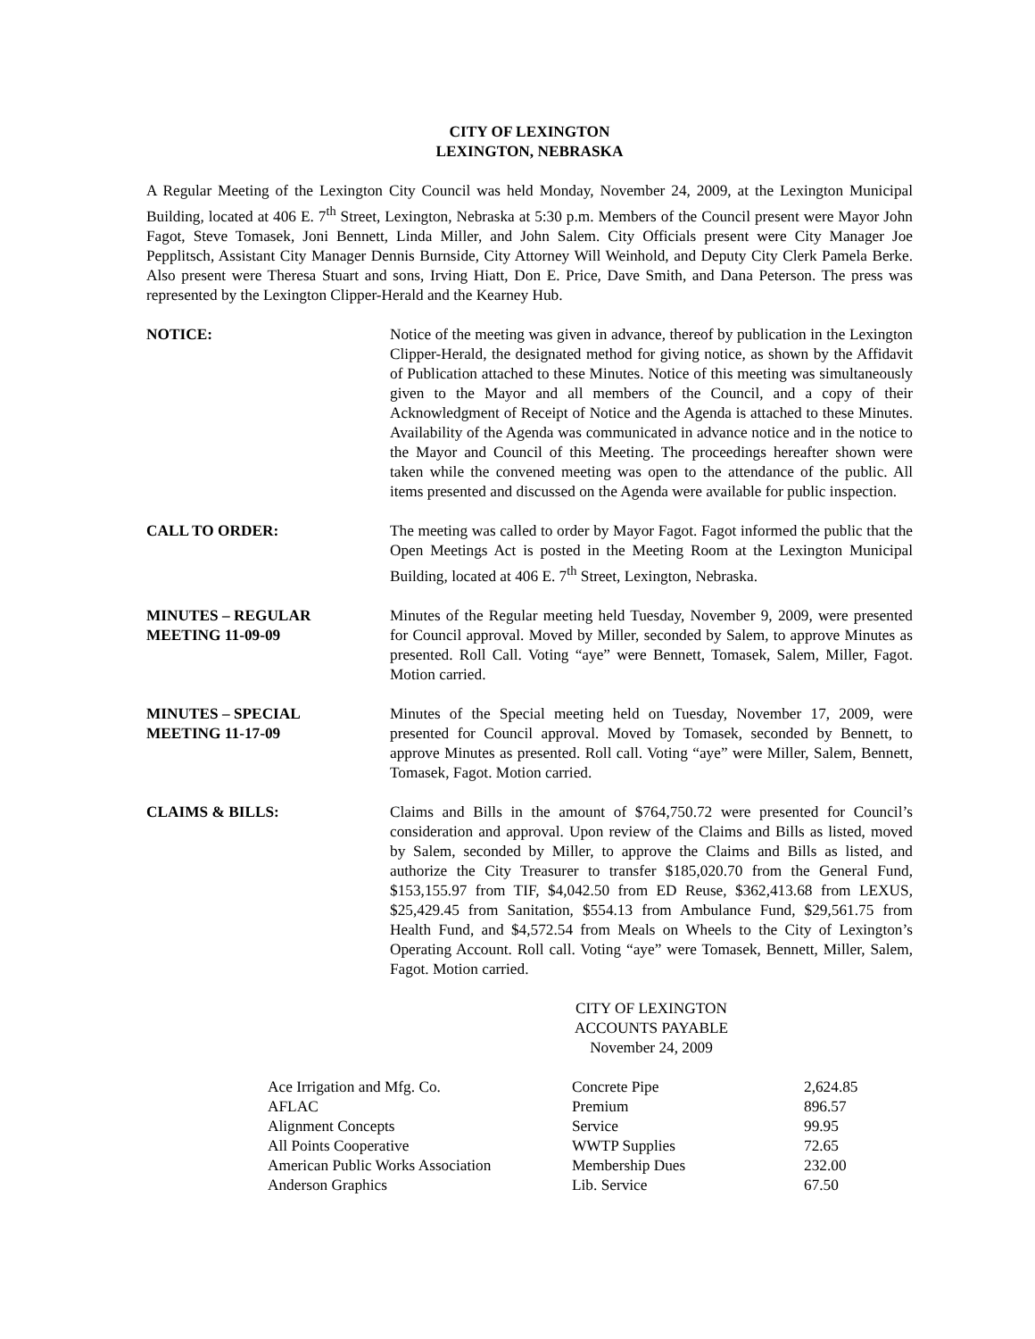CITY OF LEXINGTON
LEXINGTON, NEBRASKA
A Regular Meeting of the Lexington City Council was held Monday, November 24, 2009, at the Lexington Municipal Building, located at 406 E. 7<sup>th</sup> Street, Lexington, Nebraska at 5:30 p.m. Members of the Council present were Mayor John Fagot, Steve Tomasek, Joni Bennett, Linda Miller, and John Salem. City Officials present were City Manager Joe Pepplitsch, Assistant City Manager Dennis Burnside, City Attorney Will Weinhold, and Deputy City Clerk Pamela Berke. Also present were Theresa Stuart and sons, Irving Hiatt, Don E. Price, Dave Smith, and Dana Peterson. The press was represented by the Lexington Clipper-Herald and the Kearney Hub.
NOTICE: Notice of the meeting was given in advance, thereof by publication in the Lexington Clipper-Herald, the designated method for giving notice, as shown by the Affidavit of Publication attached to these Minutes. Notice of this meeting was simultaneously given to the Mayor and all members of the Council, and a copy of their Acknowledgment of Receipt of Notice and the Agenda is attached to these Minutes. Availability of the Agenda was communicated in advance notice and in the notice to the Mayor and Council of this Meeting. The proceedings hereafter shown were taken while the convened meeting was open to the attendance of the public. All items presented and discussed on the Agenda were available for public inspection.
CALL TO ORDER: The meeting was called to order by Mayor Fagot. Fagot informed the public that the Open Meetings Act is posted in the Meeting Room at the Lexington Municipal Building, located at 406 E. 7<sup>th</sup> Street, Lexington, Nebraska.
MINUTES – REGULAR
MEETING 11-09-09
Minutes of the Regular meeting held Tuesday, November 9, 2009, were presented for Council approval. Moved by Miller, seconded by Salem, to approve Minutes as presented. Roll Call. Voting “aye” were Bennett, Tomasek, Salem, Miller, Fagot. Motion carried.
MINUTES – SPECIAL
MEETING 11-17-09
Minutes of the Special meeting held on Tuesday, November 17, 2009, were presented for Council approval. Moved by Tomasek, seconded by Bennett, to approve Minutes as presented. Roll call. Voting “aye” were Miller, Salem, Bennett, Tomasek, Fagot. Motion carried.
CLAIMS & BILLS: Claims and Bills in the amount of $764,750.72 were presented for Council’s consideration and approval. Upon review of the Claims and Bills as listed, moved by Salem, seconded by Miller, to approve the Claims and Bills as listed, and authorize the City Treasurer to transfer $185,020.70 from the General Fund, $153,155.97 from TIF, $4,042.50 from ED Reuse, $362,413.68 from LEXUS, $25,429.45 from Sanitation, $554.13 from Ambulance Fund, $29,561.75 from Health Fund, and $4,572.54 from Meals on Wheels to the City of Lexington’s Operating Account. Roll call. Voting “aye” were Tomasek, Bennett, Miller, Salem, Fagot. Motion carried.
CITY OF LEXINGTON
ACCOUNTS PAYABLE
November 24, 2009
| Ace Irrigation and Mfg. Co. | Concrete Pipe | 2,624.85 |
| AFLAC | Premium | 896.57 |
| Alignment Concepts | Service | 99.95 |
| All Points Cooperative | WWTP Supplies | 72.65 |
| American Public Works Association | Membership Dues | 232.00 |
| Anderson Graphics | Lib. Service | 67.50 |